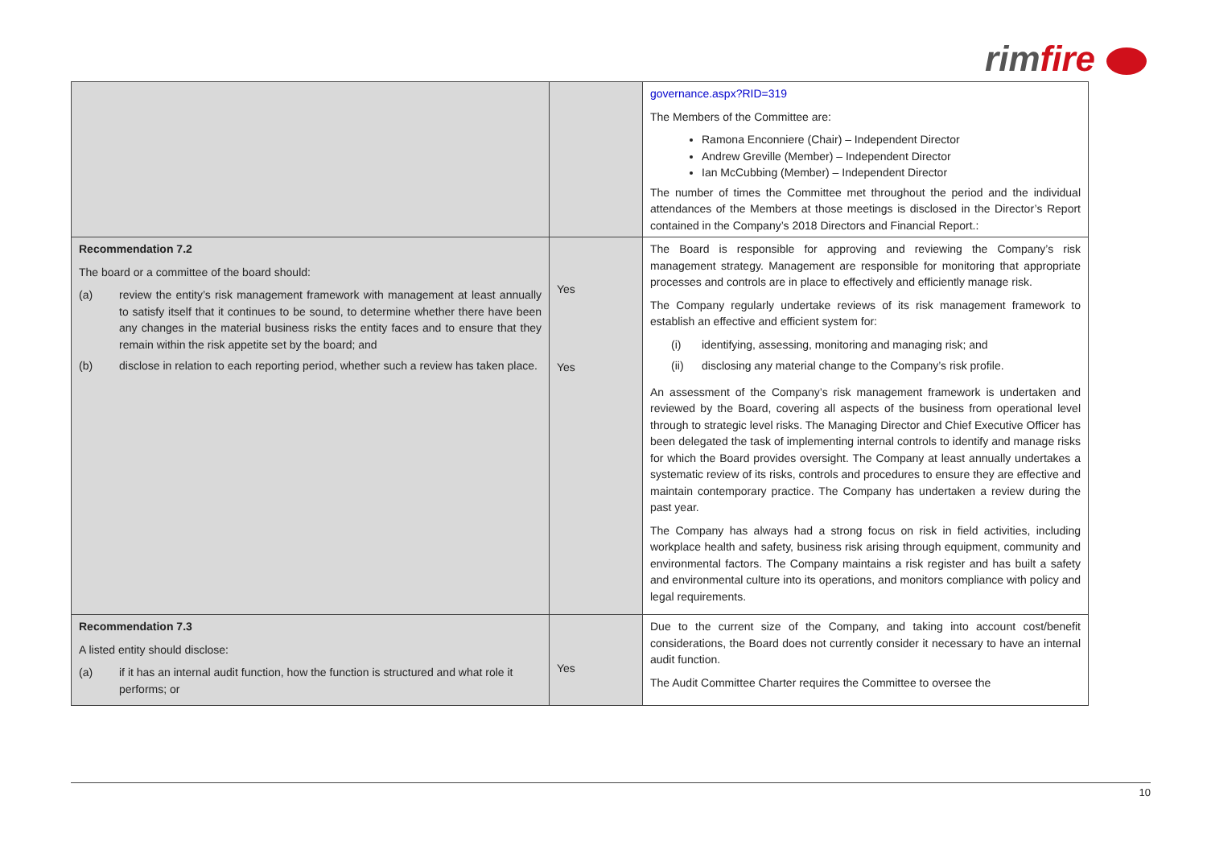rimfire
| | | governance.aspx?RID=319 The Members of the Committee are: Ramona Enconniere (Chair) – Independent Director Andrew Greville (Member) – Independent Director Ian McCubbing (Member) – Independent Director The number of times the Committee met throughout the period and the individual attendances of the Members at those meetings is disclosed in the Director’s Report contained in the Company’s 2018 Directors and Financial Report.: |
| Recommendation 7.2 The board or a committee of the board should: (a) review the entity’s risk management framework with management at least annually to satisfy itself that it continues to be sound, to determine whether there have been any changes in the material business risks the entity faces and to ensure that they remain within the risk appetite set by the board; and (b) disclose in relation to each reporting period, whether such a review has taken place. | Yes Yes | The Board is responsible for approving and reviewing the Company’s risk management strategy. Management are responsible for monitoring that appropriate processes and controls are in place to effectively and efficiently manage risk. The Company regularly undertake reviews of its risk management framework to establish an effective and efficient system for: (i) identifying, assessing, monitoring and managing risk; and (ii) disclosing any material change to the Company’s risk profile. An assessment of the Company’s risk management framework is undertaken and reviewed by the Board, covering all aspects of the business from operational level through to strategic level risks. The Managing Director and Chief Executive Officer has been delegated the task of implementing internal controls to identify and manage risks for which the Board provides oversight. The Company at least annually undertakes a systematic review of its risks, controls and procedures to ensure they are effective and maintain contemporary practice. The Company has undertaken a review during the past year. The Company has always had a strong focus on risk in field activities, including workplace health and safety, business risk arising through equipment, community and environmental factors. The Company maintains a risk register and has built a safety and environmental culture into its operations, and monitors compliance with policy and legal requirements. |
| Recommendation 7.3 A listed entity should disclose: (a) if it has an internal audit function, how the function is structured and what role it performs; or | Yes | Due to the current size of the Company, and taking into account cost/benefit considerations, the Board does not currently consider it necessary to have an internal audit function. The Audit Committee Charter requires the Committee to oversee the |
10